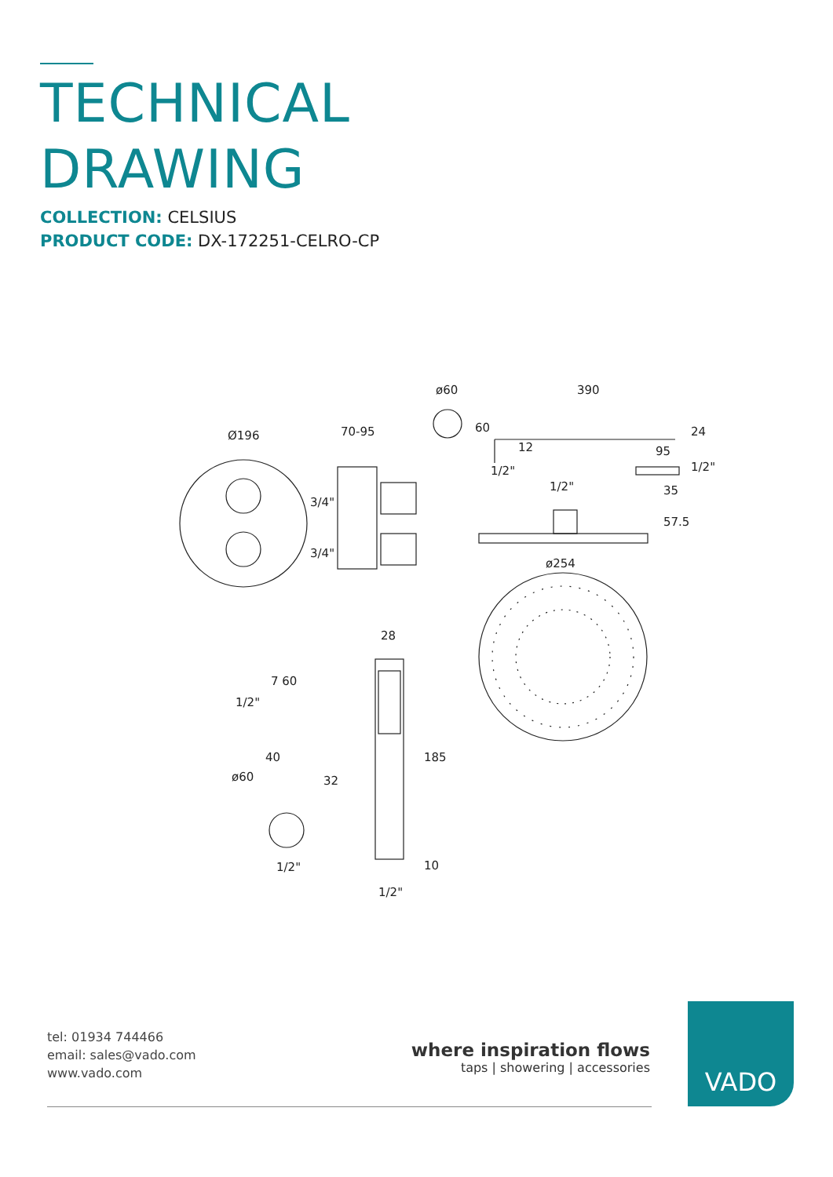TECHNICAL
DRAWING
COLLECTION: CELSIUS
PRODUCT CODE: DX-172251-CELRO-CP
Ø196
70-95
ø60
390
1/2"
95
1/2"
ø254
28
185
10
1/2"
7 60
40
32
ø60
1/2"
3/4"
3/4"
1/2"
24
1/2"
35
57.5
60
12
tel: 01934 744466
email: sales@vado.com
www.vado.com
where inspiration flows
taps | showering | accessories
VADO